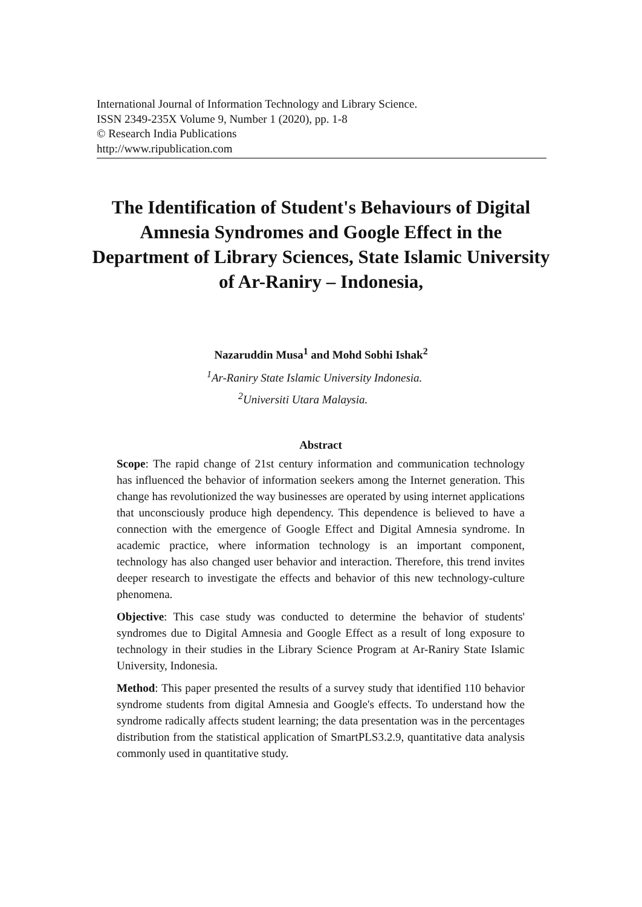International Journal of Information Technology and Library Science.
ISSN 2349-235X Volume 9, Number 1 (2020), pp. 1-8
© Research India Publications
http://www.ripublication.com
The Identification of Student's Behaviours of Digital Amnesia Syndromes and Google Effect in the Department of Library Sciences, State Islamic University of Ar-Raniry – Indonesia,
Nazaruddin Musa<sup>1</sup> and Mohd Sobhi Ishak<sup>2</sup>
<sup>1</sup> Ar-Raniry State Islamic University Indonesia.
<sup>2</sup> Universiti Utara Malaysia.
Abstract
Scope: The rapid change of 21st century information and communication technology has influenced the behavior of information seekers among the Internet generation. This change has revolutionized the way businesses are operated by using internet applications that unconsciously produce high dependency. This dependence is believed to have a connection with the emergence of Google Effect and Digital Amnesia syndrome. In academic practice, where information technology is an important component, technology has also changed user behavior and interaction. Therefore, this trend invites deeper research to investigate the effects and behavior of this new technology-culture phenomena.
Objective: This case study was conducted to determine the behavior of students' syndromes due to Digital Amnesia and Google Effect as a result of long exposure to technology in their studies in the Library Science Program at Ar-Raniry State Islamic University, Indonesia.
Method: This paper presented the results of a survey study that identified 110 behavior syndrome students from digital Amnesia and Google's effects. To understand how the syndrome radically affects student learning; the data presentation was in the percentages distribution from the statistical application of SmartPLS3.2.9, quantitative data analysis commonly used in quantitative study.